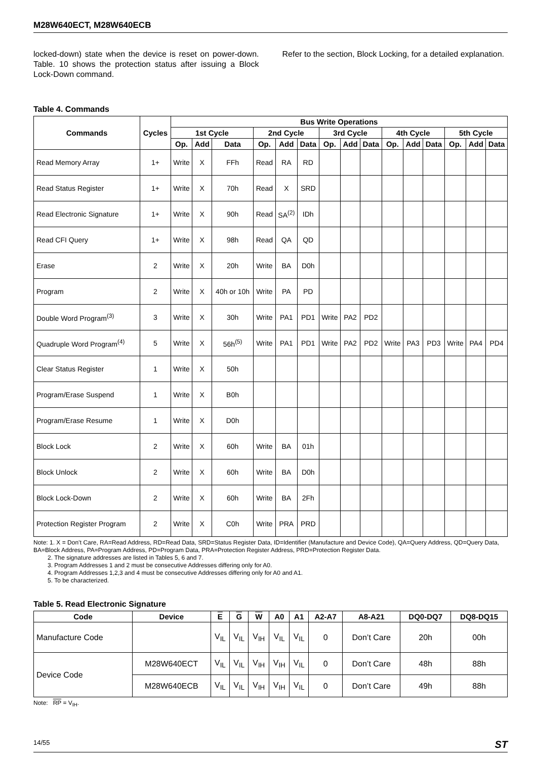M28W640ECT, M28W640ECB
locked-down) state when the device is reset on power-down. Table. 10 shows the protection status after issuing a Block Lock-Down command.
Refer to the section, Block Locking, for a detailed explanation.
Table 4. Commands
| Commands | Cycles | Bus Write Operations | | | | | | | | | | | | | | |
| --- | --- | --- | --- | --- | --- | --- | --- | --- | --- | --- | --- | --- | --- | --- | --- | --- |
| | | 1st Cycle | | | 2nd Cycle | | | 3rd Cycle | | | 4th Cycle | | | 5th Cycle | | |
| | | Op. | Add | Data | Op. | Add | Data | Op. | Add | Data | Op. | Add | Data | Op. | Add | Data |
| Read Memory Array | 1+ | Write | X | FFh | Read | RA | RD | | | | | | | | | |
| Read Status Register | 1+ | Write | X | 70h | Read | X | SRD | | | | | | | | | |
| Read Electronic Signature | 1+ | Write | X | 90h | Read | SA<sup>(2)</sup> | IDh | | | | | | | | | |
| Read CFI Query | 1+ | Write | X | 98h | Read | QA | QD | | | | | | | | | |
| Erase | 2 | Write | X | 20h | Write | BA | D0h | | | | | | | | | |
| Program | 2 | Write | X | 40h or 10h | Write | PA | PD | | | | | | | | | |
| Double Word Program<sup>(3)</sup> | 3 | Write | X | 30h | Write | PA1 | PD1 | Write | PA2 | PD2 | | | | | | |
| Quadruple Word Program<sup>(4)</sup> | 5 | Write | X | 56h<sup>(5)</sup> | Write | PA1 | PD1 | Write | PA2 | PD2 | Write | PA3 | PD3 | Write | PA4 | PD4 |
| Clear Status Register | 1 | Write | X | 50h | | | | | | | | | | | | |
| Program/Erase Suspend | 1 | Write | X | B0h | | | | | | | | | | | | |
| Program/Erase Resume | 1 | Write | X | D0h | | | | | | | | | | | | |
| Block Lock | 2 | Write | X | 60h | Write | BA | 01h | | | | | | | | | |
| Block Unlock | 2 | Write | X | 60h | Write | BA | D0h | | | | | | | | | |
| Block Lock-Down | 2 | Write | X | 60h | Write | BA | 2Fh | | | | | | | | | |
| Protection Register Program | 2 | Write | X | C0h | Write | PRA | PRD | | | | | | | | | |
Note: 1. X = Don’t Care, RA=Read Address, RD=Read Data, SRD=Status Register Data, ID=Identifier (Manufacture and Device Code), QA=Query Address, QD=Query Data, BA=Block Address, PA=Program Address, PD=Program Data, PRA=Protection Register Address, PRD=Protection Register Data.
2. The signature addresses are listed in Tables 5, 6 and 7.
3. Program Addresses 1 and 2 must be consecutive Addresses differing only for A0.
4. Program Addresses 1,2,3 and 4 must be consecutive Addresses differing only for A0 and A1.
5. To be characterized.
Table 5. Read Electronic Signature
| Code | Device | E | G | W | A0 | A1 | A2-A7 | A8-A21 | DQ0-DQ7 | DQ8-DQ15 |
| --- | --- | --- | --- | --- | --- | --- | --- | --- | --- | --- |
| Manufacture Code | | V<sub>IL</sub> | V<sub>IL</sub> | V<sub>IH</sub> | V<sub>IL</sub> | V<sub>IL</sub> | 0 | Don’t Care | 20h | 00h |
| Device Code | M28W640ECT | V<sub>IL</sub> | V<sub>IL</sub> | V<sub>IH</sub> | V<sub>IH</sub> | V<sub>IL</sub> | 0 | Don’t Care | 48h | 88h |
| | M28W640ECB | V<sub>IL</sub> | V<sub>IL</sub> | V<sub>IH</sub> | V<sub>IH</sub> | V<sub>IL</sub> | 0 | Don’t Care | 49h | 88h |
Note: RP = V<sub>IH</sub>.
14/55 ST